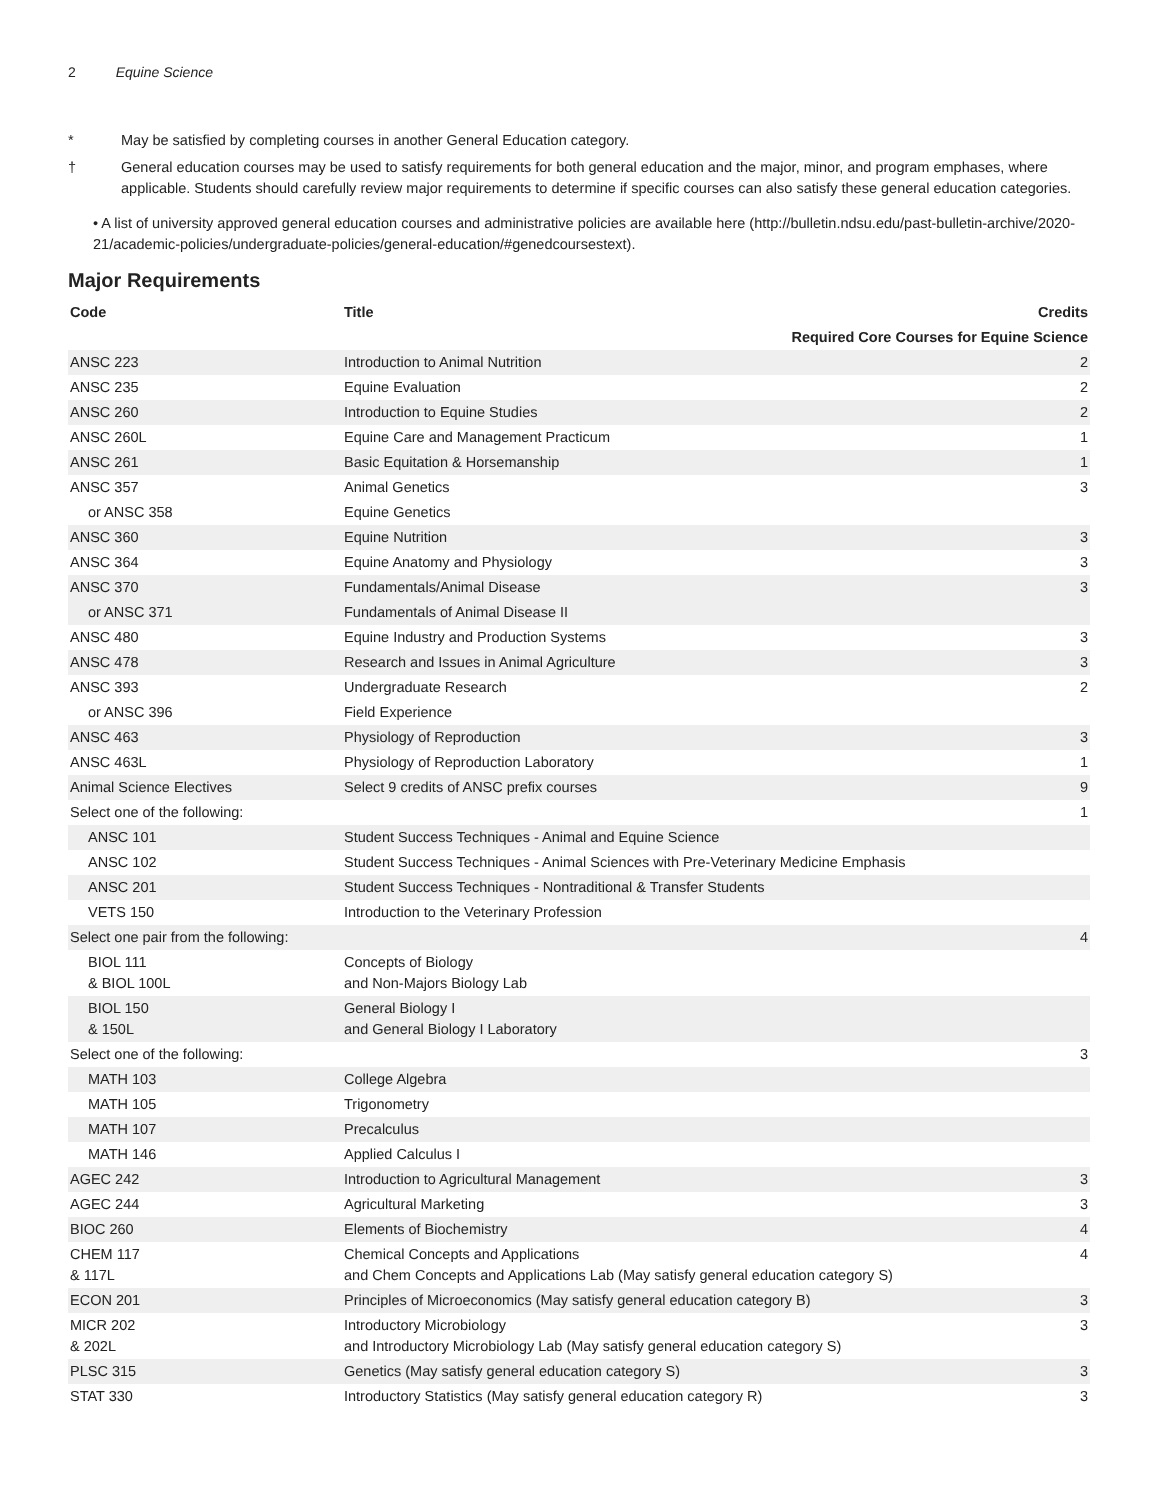2 Equine Science
* May be satisfied by completing courses in another General Education category.
† General education courses may be used to satisfy requirements for both general education and the major, minor, and program emphases, where applicable. Students should carefully review major requirements to determine if specific courses can also satisfy these general education categories.
• A list of university approved general education courses and administrative policies are available here (http://bulletin.ndsu.edu/past-bulletin-archive/2020-21/academic-policies/undergraduate-policies/general-education/#genedcoursestext).
Major Requirements
| Code | Title | Credits |
| --- | --- | --- |
| Required Core Courses for Equine Science | | |
| ANSC 223 | Introduction to Animal Nutrition | 2 |
| ANSC 235 | Equine Evaluation | 2 |
| ANSC 260 | Introduction to Equine Studies | 2 |
| ANSC 260L | Equine Care and Management Practicum | 1 |
| ANSC 261 | Basic Equitation & Horsemanship | 1 |
| ANSC 357 | Animal Genetics | 3 |
| or ANSC 358 | Equine Genetics | |
| ANSC 360 | Equine Nutrition | 3 |
| ANSC 364 | Equine Anatomy and Physiology | 3 |
| ANSC 370 | Fundamentals/Animal Disease | 3 |
| or ANSC 371 | Fundamentals of Animal Disease II | |
| ANSC 480 | Equine Industry and Production Systems | 3 |
| ANSC 478 | Research and Issues in Animal Agriculture | 3 |
| ANSC 393 | Undergraduate Research | 2 |
| or ANSC 396 | Field Experience | |
| ANSC 463 | Physiology of Reproduction | 3 |
| ANSC 463L | Physiology of Reproduction Laboratory | 1 |
| Animal Science Electives | Select 9 credits of ANSC prefix courses | 9 |
| Select one of the following: | | 1 |
| ANSC 101 | Student Success Techniques - Animal and Equine Science | |
| ANSC 102 | Student Success Techniques - Animal Sciences with Pre-Veterinary Medicine Emphasis | |
| ANSC 201 | Student Success Techniques - Nontraditional & Transfer Students | |
| VETS 150 | Introduction to the Veterinary Profession | |
| Select one pair from the following: | | 4 |
| BIOL 111 & BIOL 100L | Concepts of Biology and Non-Majors Biology Lab | |
| BIOL 150 & 150L | General Biology I and General Biology I Laboratory | |
| Select one of the following: | | 3 |
| MATH 103 | College Algebra | |
| MATH 105 | Trigonometry | |
| MATH 107 | Precalculus | |
| MATH 146 | Applied Calculus I | |
| AGEC 242 | Introduction to Agricultural Management | 3 |
| AGEC 244 | Agricultural Marketing | 3 |
| BIOC 260 | Elements of Biochemistry | 4 |
| CHEM 117 & 117L | Chemical Concepts and Applications and Chem Concepts and Applications Lab (May satisfy general education category S) | 4 |
| ECON 201 | Principles of Microeconomics (May satisfy general education category B) | 3 |
| MICR 202 & 202L | Introductory Microbiology and Introductory Microbiology Lab (May satisfy general education category S) | 3 |
| PLSC 315 | Genetics (May satisfy general education category S) | 3 |
| STAT 330 | Introductory Statistics (May satisfy general education category R) | 3 |